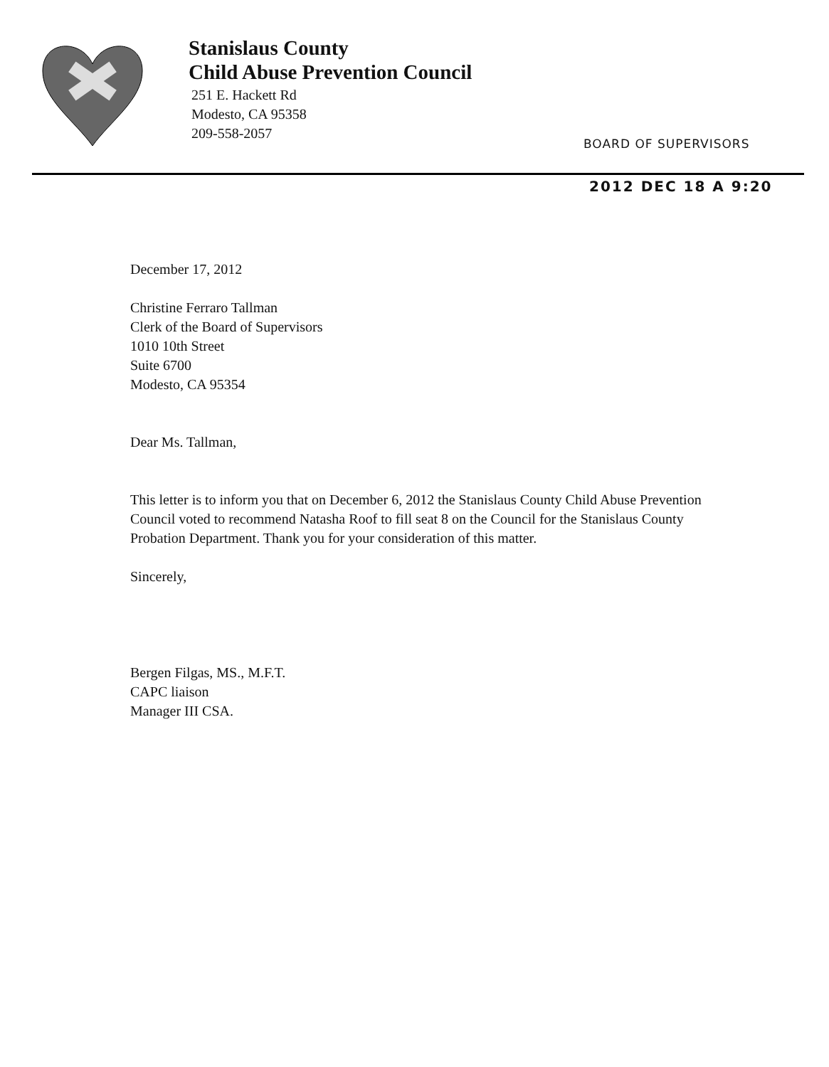Stanislaus County
Child Abuse Prevention Council
251 E. Hackett Rd
Modesto, CA 95358
209-558-2057
BOARD OF SUPERVISORS
2012 DEC 18 A 9:20
December 17, 2012
Christine Ferraro Tallman
Clerk of the Board of Supervisors
1010 10th Street
Suite 6700
Modesto, CA 95354
Dear Ms. Tallman,
This letter is to inform you that on December 6, 2012 the Stanislaus County Child Abuse Prevention Council voted to recommend Natasha Roof to fill seat 8 on the Council for the Stanislaus County Probation Department. Thank you for your consideration of this matter.
Sincerely,
Bergen Filgas, MS., M.F.T.
CAPC liaison
Manager III CSA.